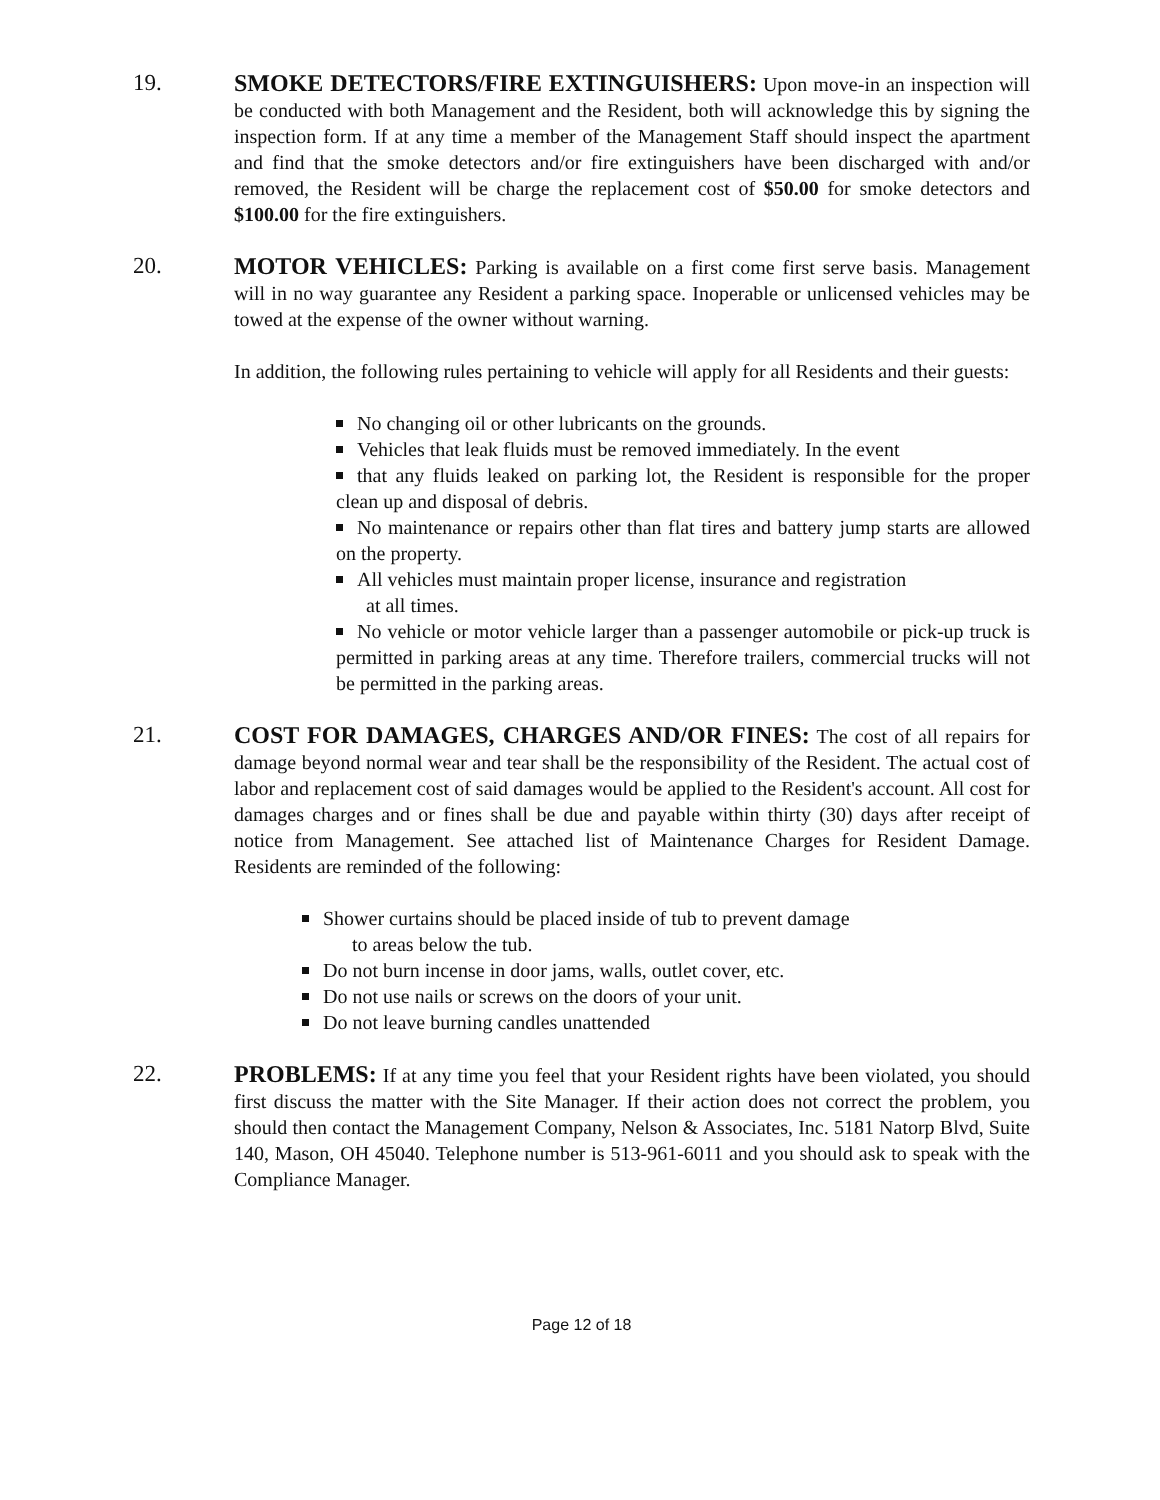19. SMOKE DETECTORS/FIRE EXTINGUISHERS: Upon move-in an inspection will be conducted with both Management and the Resident, both will acknowledge this by signing the inspection form. If at any time a member of the Management Staff should inspect the apartment and find that the smoke detectors and/or fire extinguishers have been discharged with and/or removed, the Resident will be charge the replacement cost of $50.00 for smoke detectors and $100.00 for the fire extinguishers.
20. MOTOR VEHICLES: Parking is available on a first come first serve basis. Management will in no way guarantee any Resident a parking space. Inoperable or unlicensed vehicles may be towed at the expense of the owner without warning.
In addition, the following rules pertaining to vehicle will apply for all Residents and their guests:
No changing oil or other lubricants on the grounds.
Vehicles that leak fluids must be removed immediately. In the event
that any fluids leaked on parking lot, the Resident is responsible for the proper clean up and disposal of debris.
No maintenance or repairs other than flat tires and battery jump starts are allowed on the property.
All vehicles must maintain proper license, insurance and registration
at all times.
No vehicle or motor vehicle larger than a passenger automobile or pick-up truck is permitted in parking areas at any time. Therefore trailers, commercial trucks will not be permitted in the parking areas.
21. COST FOR DAMAGES, CHARGES AND/OR FINES: The cost of all repairs for damage beyond normal wear and tear shall be the responsibility of the Resident. The actual cost of labor and replacement cost of said damages would be applied to the Resident's account. All cost for damages charges and or fines shall be due and payable within thirty (30) days after receipt of notice from Management. See attached list of Maintenance Charges for Resident Damage. Residents are reminded of the following:
Shower curtains should be placed inside of tub to prevent damage
to areas below the tub.
Do not burn incense in door jams, walls, outlet cover, etc.
Do not use nails or screws on the doors of your unit.
Do not leave burning candles unattended
22. PROBLEMS: If at any time you feel that your Resident rights have been violated, you should first discuss the matter with the Site Manager. If their action does not correct the problem, you should then contact the Management Company, Nelson & Associates, Inc. 5181 Natorp Blvd, Suite 140, Mason, OH 45040. Telephone number is 513-961-6011 and you should ask to speak with the Compliance Manager.
Page 12 of 18